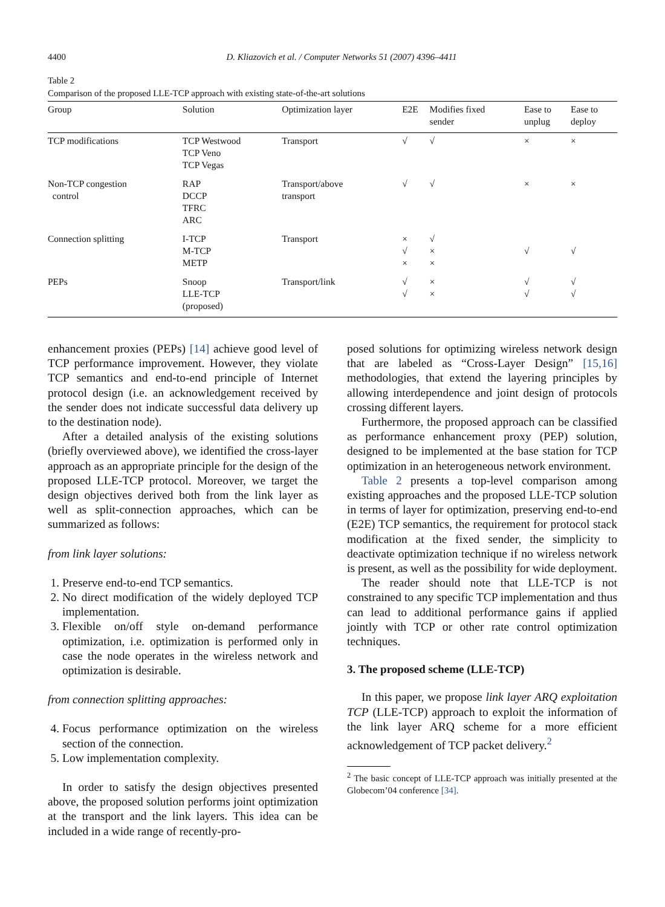4400 D. Kliazovich et al. / Computer Networks 51 (2007) 4396–4411
Table 2
Comparison of the proposed LLE-TCP approach with existing state-of-the-art solutions
| Group | Solution | Optimization layer | E2E | Modifies fixed sender | Ease to unplug | Ease to deploy |
| --- | --- | --- | --- | --- | --- | --- |
| TCP modifications | TCP Westwood TCP Veno TCP Vegas | Transport | √ | √ | × | × |
| Non-TCP congestion control | RAP DCCP TFRC ARC | Transport/above transport | √ | √ | × | × |
| Connection splitting | I-TCP M-TCP METP | Transport | × √ × | √ × × | √ | √ |
| PEPs | Snoop LLE-TCP (proposed) | Transport/link | √ √ | × × | √ √ | √ √ |
enhancement proxies (PEPs) [14] achieve good level of TCP performance improvement. However, they violate TCP semantics and end-to-end principle of Internet protocol design (i.e. an acknowledgement received by the sender does not indicate successful data delivery up to the destination node).
After a detailed analysis of the existing solutions (briefly overviewed above), we identified the cross-layer approach as an appropriate principle for the design of the proposed LLE-TCP protocol. Moreover, we target the design objectives derived both from the link layer as well as split-connection approaches, which can be summarized as follows:
from link layer solutions:
1. Preserve end-to-end TCP semantics.
2. No direct modification of the widely deployed TCP implementation.
3. Flexible on/off style on-demand performance optimization, i.e. optimization is performed only in case the node operates in the wireless network and optimization is desirable.
from connection splitting approaches:
4. Focus performance optimization on the wireless section of the connection.
5. Low implementation complexity.
In order to satisfy the design objectives presented above, the proposed solution performs joint optimization at the transport and the link layers. This idea can be included in a wide range of recently-pro-
posed solutions for optimizing wireless network design that are labeled as “Cross-Layer Design” [15,16] methodologies, that extend the layering principles by allowing interdependence and joint design of protocols crossing different layers.
Furthermore, the proposed approach can be classified as performance enhancement proxy (PEP) solution, designed to be implemented at the base station for TCP optimization in an heterogeneous network environment.
Table 2 presents a top-level comparison among existing approaches and the proposed LLE-TCP solution in terms of layer for optimization, preserving end-to-end (E2E) TCP semantics, the requirement for protocol stack modification at the fixed sender, the simplicity to deactivate optimization technique if no wireless network is present, as well as the possibility for wide deployment.
The reader should note that LLE-TCP is not constrained to any specific TCP implementation and thus can lead to additional performance gains if applied jointly with TCP or other rate control optimization techniques.
3. The proposed scheme (LLE-TCP)
In this paper, we propose link layer ARQ exploitation TCP (LLE-TCP) approach to exploit the information of the link layer ARQ scheme for a more efficient acknowledgement of TCP packet delivery.<sup>2</sup>
<sup>2</sup> The basic concept of LLE-TCP approach was initially presented at the Globecom’04 conference [34].